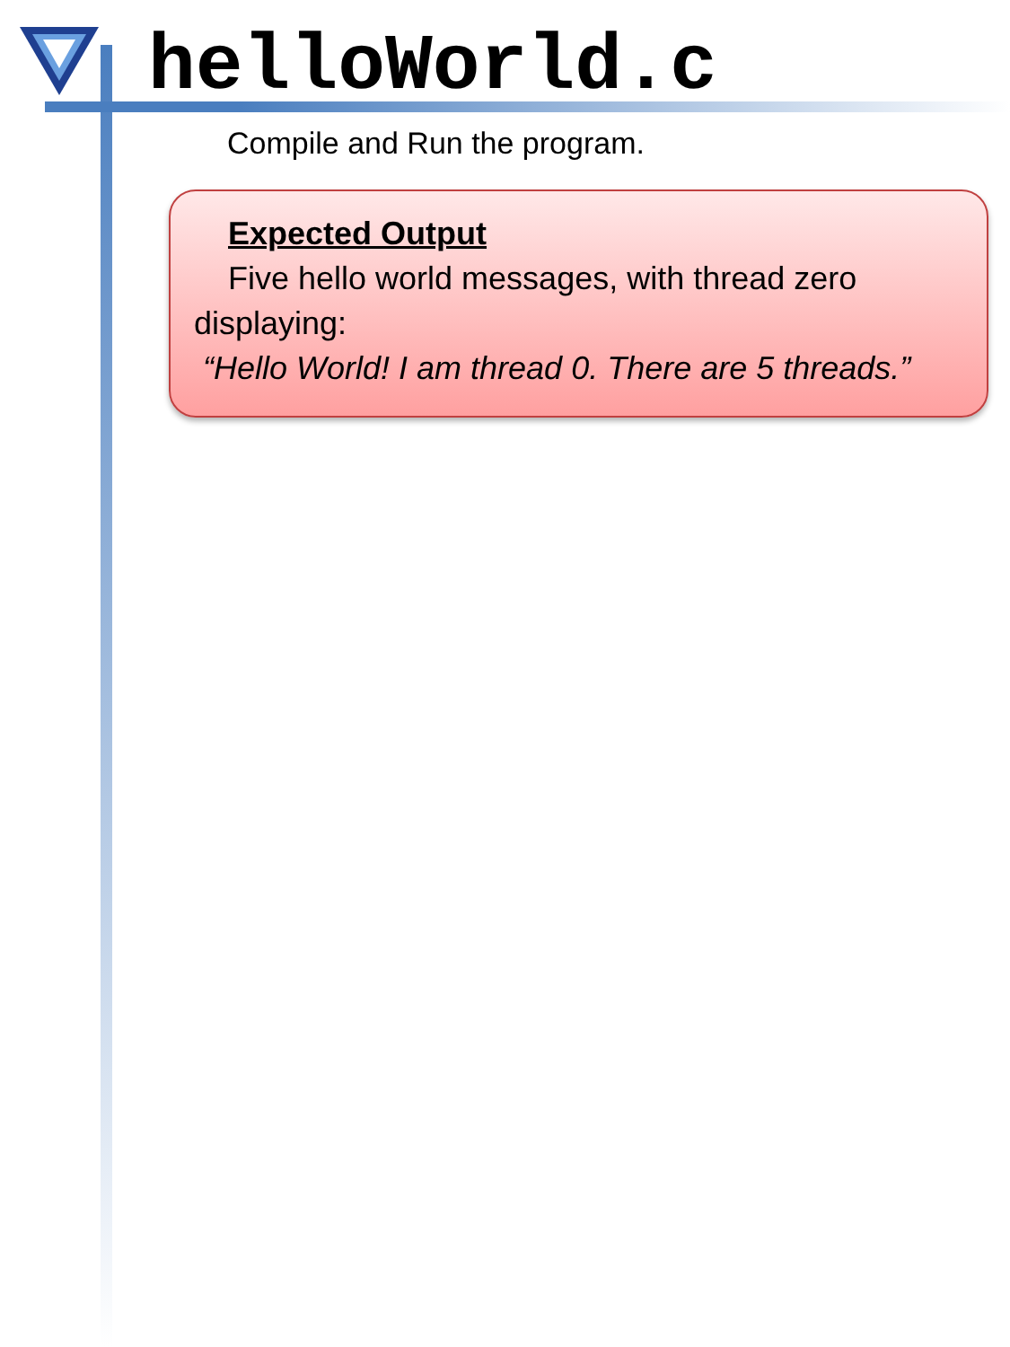helloWorld.c
Compile and Run the program.
Expected Output
Five hello world messages, with thread zero
displaying:
“Hello World! I am thread 0. There are 5 threads.”